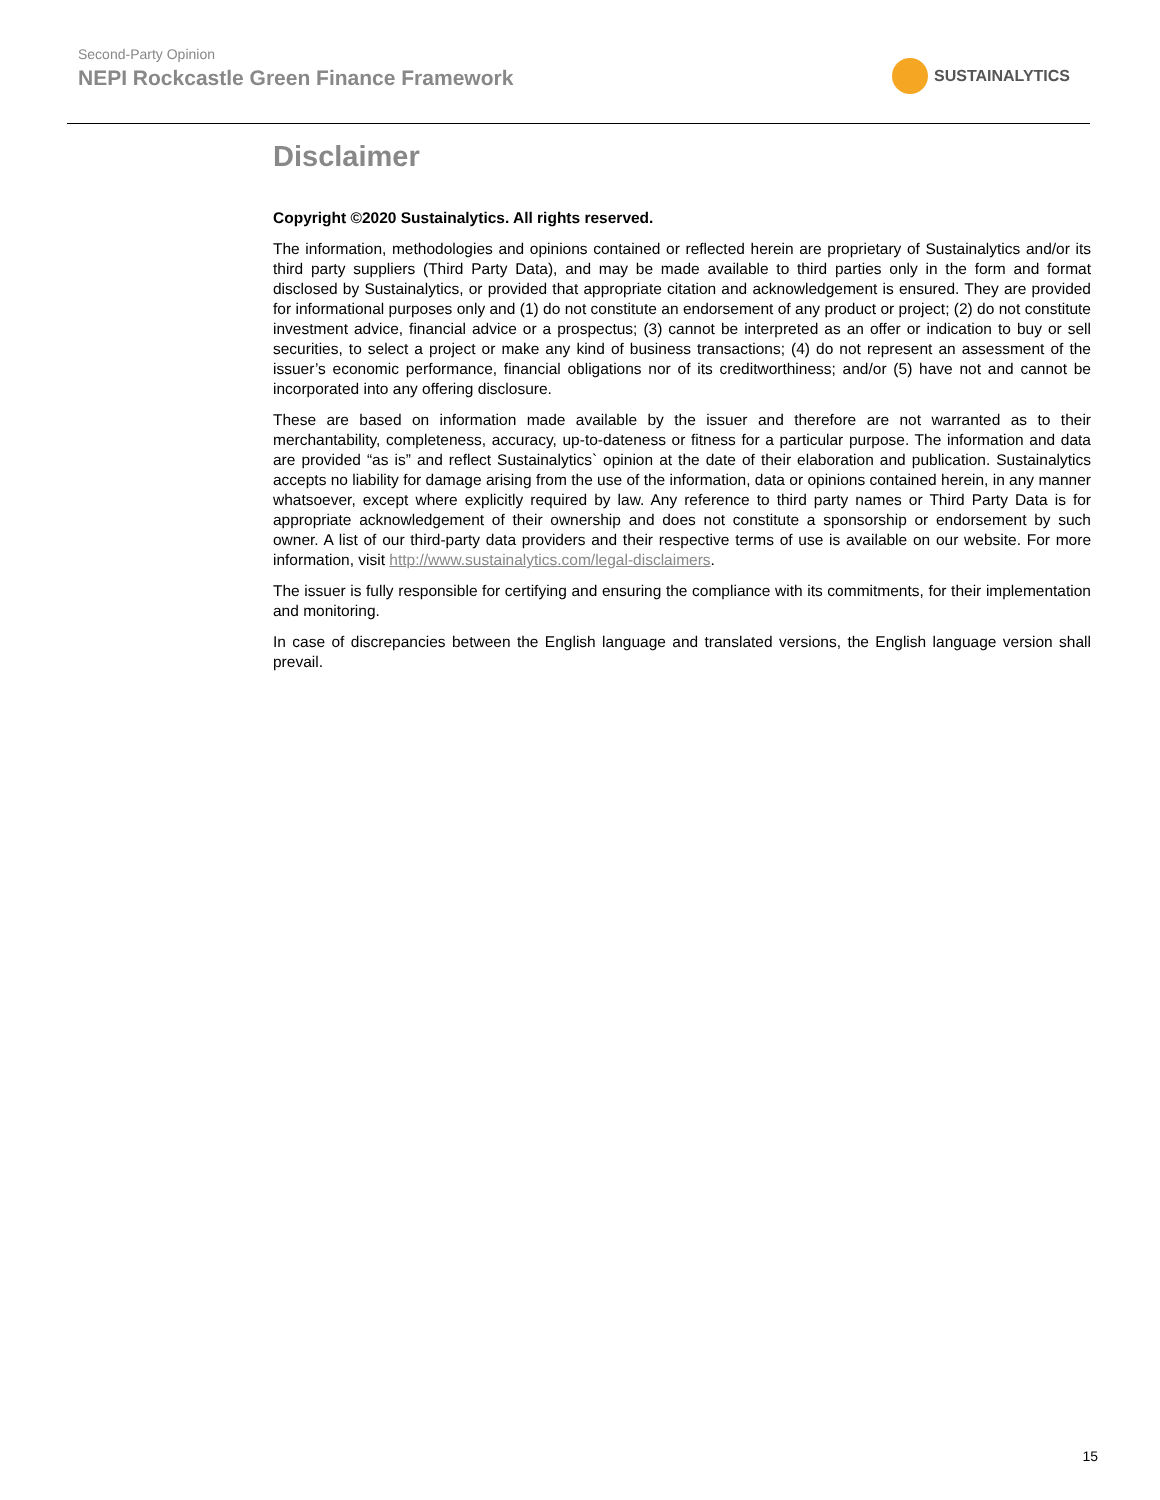Second-Party Opinion
NEPI Rockcastle Green Finance Framework
SUSTAINALYTICS
Disclaimer
Copyright ©2020 Sustainalytics. All rights reserved.
The information, methodologies and opinions contained or reflected herein are proprietary of Sustainalytics and/or its third party suppliers (Third Party Data), and may be made available to third parties only in the form and format disclosed by Sustainalytics, or provided that appropriate citation and acknowledgement is ensured. They are provided for informational purposes only and (1) do not constitute an endorsement of any product or project; (2) do not constitute investment advice, financial advice or a prospectus; (3) cannot be interpreted as an offer or indication to buy or sell securities, to select a project or make any kind of business transactions; (4) do not represent an assessment of the issuer’s economic performance, financial obligations nor of its creditworthiness; and/or (5) have not and cannot be incorporated into any offering disclosure.
These are based on information made available by the issuer and therefore are not warranted as to their merchantability, completeness, accuracy, up-to-dateness or fitness for a particular purpose. The information and data are provided “as is” and reflect Sustainalytics` opinion at the date of their elaboration and publication. Sustainalytics accepts no liability for damage arising from the use of the information, data or opinions contained herein, in any manner whatsoever, except where explicitly required by law. Any reference to third party names or Third Party Data is for appropriate acknowledgement of their ownership and does not constitute a sponsorship or endorsement by such owner. A list of our third-party data providers and their respective terms of use is available on our website. For more information, visit http://www.sustainalytics.com/legal-disclaimers.
The issuer is fully responsible for certifying and ensuring the compliance with its commitments, for their implementation and monitoring.
In case of discrepancies between the English language and translated versions, the English language version shall prevail.
15